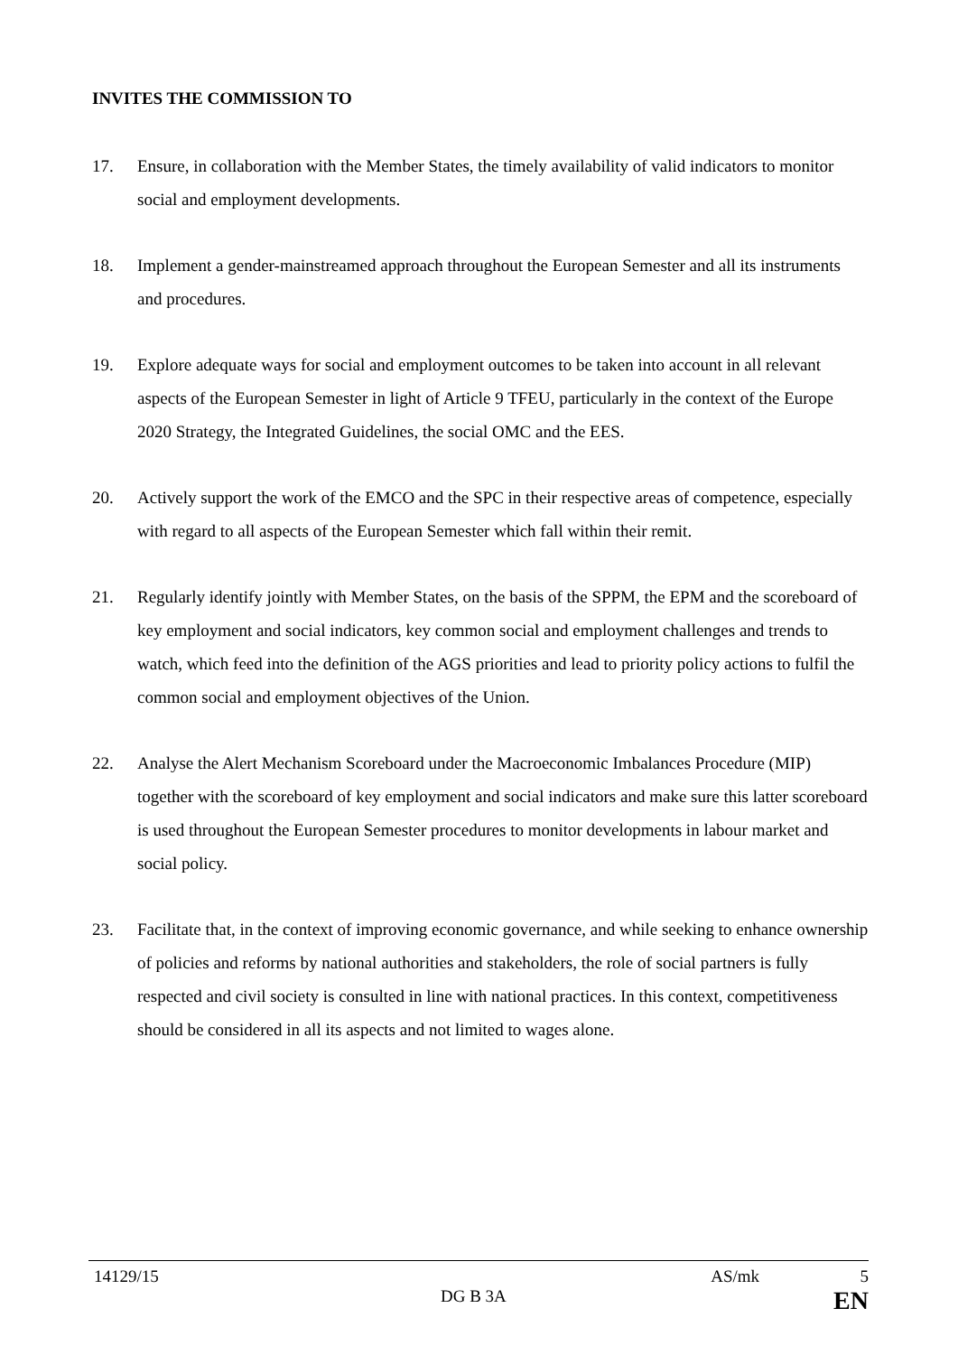INVITES THE COMMISSION TO
17. Ensure, in collaboration with the Member States, the timely availability of valid indicators to monitor social and employment developments.
18. Implement a gender-mainstreamed approach throughout the European Semester and all its instruments and procedures.
19. Explore adequate ways for social and employment outcomes to be taken into account in all relevant aspects of the European Semester in light of Article 9 TFEU, particularly in the context of the Europe 2020 Strategy, the Integrated Guidelines, the social OMC and the EES.
20. Actively support the work of the EMCO and the SPC in their respective areas of competence, especially with regard to all aspects of the European Semester which fall within their remit.
21. Regularly identify jointly with Member States, on the basis of the SPPM, the EPM and the scoreboard of key employment and social indicators, key common social and employment challenges and trends to watch, which feed into the definition of the AGS priorities and lead to priority policy actions to fulfil the common social and employment objectives of the Union.
22. Analyse the Alert Mechanism Scoreboard under the Macroeconomic Imbalances Procedure (MIP) together with the scoreboard of key employment and social indicators and make sure this latter scoreboard is used throughout the European Semester procedures to monitor developments in labour market and social policy.
23. Facilitate that, in the context of improving economic governance, and while seeking to enhance ownership of policies and reforms by national authorities and stakeholders, the role of social partners is fully respected and civil society is consulted in line with national practices. In this context, competitiveness should be considered in all its aspects and not limited to wages alone.
14129/15 AS/mk 5
DG B 3A EN